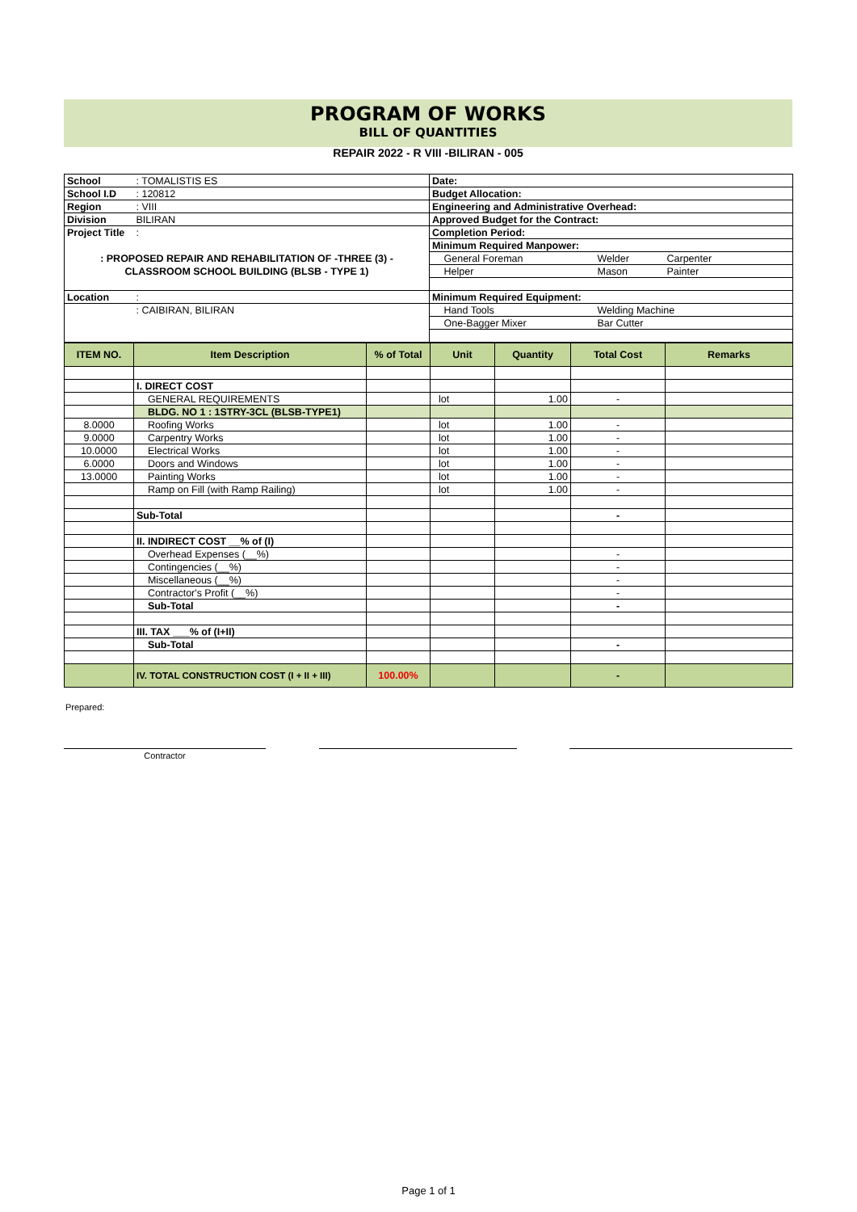PROGRAM OF WORKS
BILL OF QUANTITIES
REPAIR 2022 - R VIII -BILIRAN - 005
| School | : TOMALISTIS ES | Date: | | | |
| School I.D | : 120812 | Budget Allocation: | | | |
| Region | : VIII | Engineering and Administrative Overhead: | | | |
| Division | BILIRAN | Approved Budget for the Contract: | | | |
| Project Title | : | Completion Period: | | | |
| | | Minimum Required Manpower: | | | |
| : PROPOSED REPAIR AND REHABILITATION OF -THREE (3) - | | | General Foreman | Welder | Carpenter |
| CLASSROOM SCHOOL BUILDING (BLSB - TYPE 1) | | | Helper | Mason | Painter |
| Location | : | Minimum Required Equipment: | | | |
| | : CAIBIRAN, BILIRAN | | Hand Tools | Welding Machine | |
| | | | One-Bagger Mixer | Bar Cutter | |
| ITEM NO. | Item Description | % of Total | Unit | Quantity | Total Cost | Remarks |
| --- | --- | --- | --- | --- | --- | --- |
| | I. DIRECT COST | | | | | |
| | GENERAL REQUIREMENTS | | lot | 1.00 | - | |
| | BLDG. NO 1 : 1STRY-3CL (BLSB-TYPE1) | | | | | |
| 8.0000 | Roofing Works | | lot | 1.00 | - | |
| 9.0000 | Carpentry Works | | lot | 1.00 | - | |
| 10.0000 | Electrical Works | | lot | 1.00 | - | |
| 6.0000 | Doors and Windows | | lot | 1.00 | - | |
| 13.0000 | Painting Works | | lot | 1.00 | - | |
| | Ramp on Fill (with Ramp Railing) | | lot | 1.00 | - | |
| | Sub-Total | | | | - | |
| | II. INDIRECT COST __% of (I) | | | | | |
| | Overhead Expenses (__%) | | | | - | |
| | Contingencies (__%) | | | | - | |
| | Miscellaneous (__%) | | | | - | |
| | Contractor's Profit (__%) | | | | - | |
| | Sub-Total | | | | - | |
| | III. TAX ___% of (I+II) | | | | | |
| | Sub-Total | | | | - | |
| | IV. TOTAL CONSTRUCTION COST (I + II + III) | 100.00% | | | - | |
Prepared:
Contractor
Page 1 of 1